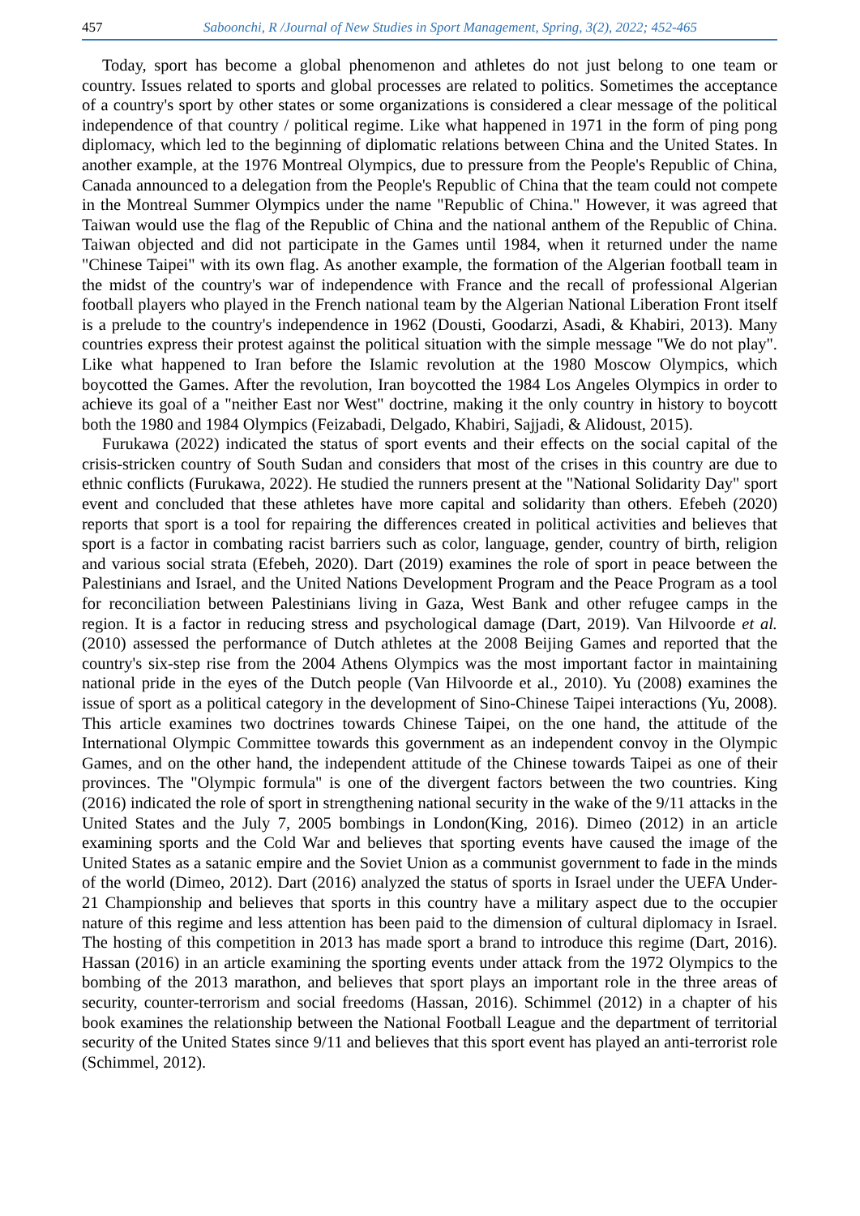457 Saboonchi, R /Journal of New Studies in Sport Management, Spring, 3(2), 2022; 452-465
Today, sport has become a global phenomenon and athletes do not just belong to one team or country. Issues related to sports and global processes are related to politics. Sometimes the acceptance of a country's sport by other states or some organizations is considered a clear message of the political independence of that country / political regime. Like what happened in 1971 in the form of ping pong diplomacy, which led to the beginning of diplomatic relations between China and the United States. In another example, at the 1976 Montreal Olympics, due to pressure from the People's Republic of China, Canada announced to a delegation from the People's Republic of China that the team could not compete in the Montreal Summer Olympics under the name "Republic of China." However, it was agreed that Taiwan would use the flag of the Republic of China and the national anthem of the Republic of China. Taiwan objected and did not participate in the Games until 1984, when it returned under the name "Chinese Taipei" with its own flag. As another example, the formation of the Algerian football team in the midst of the country's war of independence with France and the recall of professional Algerian football players who played in the French national team by the Algerian National Liberation Front itself is a prelude to the country's independence in 1962 (Dousti, Goodarzi, Asadi, & Khabiri, 2013). Many countries express their protest against the political situation with the simple message "We do not play". Like what happened to Iran before the Islamic revolution at the 1980 Moscow Olympics, which boycotted the Games. After the revolution, Iran boycotted the 1984 Los Angeles Olympics in order to achieve its goal of a "neither East nor West" doctrine, making it the only country in history to boycott both the 1980 and 1984 Olympics (Feizabadi, Delgado, Khabiri, Sajjadi, & Alidoust, 2015).
Furukawa (2022) indicated the status of sport events and their effects on the social capital of the crisis-stricken country of South Sudan and considers that most of the crises in this country are due to ethnic conflicts (Furukawa, 2022). He studied the runners present at the "National Solidarity Day" sport event and concluded that these athletes have more capital and solidarity than others. Efebeh (2020) reports that sport is a tool for repairing the differences created in political activities and believes that sport is a factor in combating racist barriers such as color, language, gender, country of birth, religion and various social strata (Efebeh, 2020). Dart (2019) examines the role of sport in peace between the Palestinians and Israel, and the United Nations Development Program and the Peace Program as a tool for reconciliation between Palestinians living in Gaza, West Bank and other refugee camps in the region. It is a factor in reducing stress and psychological damage (Dart, 2019). Van Hilvoorde et al. (2010) assessed the performance of Dutch athletes at the 2008 Beijing Games and reported that the country's six-step rise from the 2004 Athens Olympics was the most important factor in maintaining national pride in the eyes of the Dutch people (Van Hilvoorde et al., 2010). Yu (2008) examines the issue of sport as a political category in the development of Sino-Chinese Taipei interactions (Yu, 2008). This article examines two doctrines towards Chinese Taipei, on the one hand, the attitude of the International Olympic Committee towards this government as an independent convoy in the Olympic Games, and on the other hand, the independent attitude of the Chinese towards Taipei as one of their provinces. The "Olympic formula" is one of the divergent factors between the two countries. King (2016) indicated the role of sport in strengthening national security in the wake of the 9/11 attacks in the United States and the July 7, 2005 bombings in London(King, 2016). Dimeo (2012) in an article examining sports and the Cold War and believes that sporting events have caused the image of the United States as a satanic empire and the Soviet Union as a communist government to fade in the minds of the world (Dimeo, 2012). Dart (2016) analyzed the status of sports in Israel under the UEFA Under-21 Championship and believes that sports in this country have a military aspect due to the occupier nature of this regime and less attention has been paid to the dimension of cultural diplomacy in Israel. The hosting of this competition in 2013 has made sport a brand to introduce this regime (Dart, 2016). Hassan (2016) in an article examining the sporting events under attack from the 1972 Olympics to the bombing of the 2013 marathon, and believes that sport plays an important role in the three areas of security, counter-terrorism and social freedoms (Hassan, 2016). Schimmel (2012) in a chapter of his book examines the relationship between the National Football League and the department of territorial security of the United States since 9/11 and believes that this sport event has played an anti-terrorist role (Schimmel, 2012).